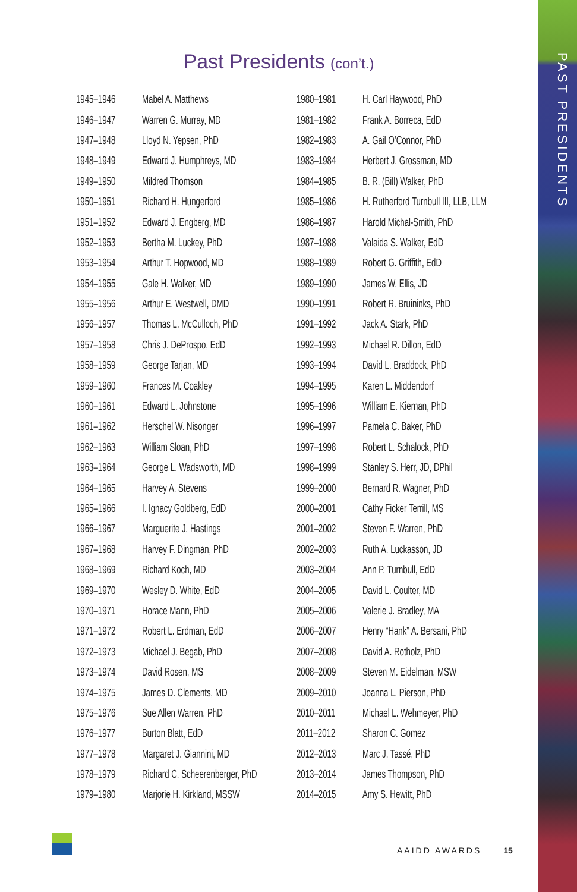PAST PRESIDENTS
Past Presidents (con’t.)
| 1945–1946 | Mabel A. Matthews |
| 1946–1947 | Warren G. Murray, MD |
| 1947–1948 | Lloyd N. Yepsen, PhD |
| 1948–1949 | Edward J. Humphreys, MD |
| 1949–1950 | Mildred Thomson |
| 1950–1951 | Richard H. Hungerford |
| 1951–1952 | Edward J. Engberg, MD |
| 1952–1953 | Bertha M. Luckey, PhD |
| 1953–1954 | Arthur T. Hopwood, MD |
| 1954–1955 | Gale H. Walker, MD |
| 1955–1956 | Arthur E. Westwell, DMD |
| 1956–1957 | Thomas L. McCulloch, PhD |
| 1957–1958 | Chris J. DeProspo, EdD |
| 1958–1959 | George Tarjan, MD |
| 1959–1960 | Frances M. Coakley |
| 1960–1961 | Edward L. Johnstone |
| 1961–1962 | Herschel W. Nisonger |
| 1962–1963 | William Sloan, PhD |
| 1963–1964 | George L. Wadsworth, MD |
| 1964–1965 | Harvey A. Stevens |
| 1965–1966 | I. Ignacy Goldberg, EdD |
| 1966–1967 | Marguerite J. Hastings |
| 1967–1968 | Harvey F. Dingman, PhD |
| 1968–1969 | Richard Koch, MD |
| 1969–1970 | Wesley D. White, EdD |
| 1970–1971 | Horace Mann, PhD |
| 1971–1972 | Robert L. Erdman, EdD |
| 1972–1973 | Michael J. Begab, PhD |
| 1973–1974 | David Rosen, MS |
| 1974–1975 | James D. Clements, MD |
| 1975–1976 | Sue Allen Warren, PhD |
| 1976–1977 | Burton Blatt, EdD |
| 1977–1978 | Margaret J. Giannini, MD |
| 1978–1979 | Richard C. Scheerenberger, PhD |
| 1979–1980 | Marjorie H. Kirkland, MSSW |
| 1980–1981 | H. Carl Haywood, PhD |
| 1981–1982 | Frank A. Borreca, EdD |
| 1982–1983 | A. Gail O’Connor, PhD |
| 1983–1984 | Herbert J. Grossman, MD |
| 1984–1985 | B. R. (Bill) Walker, PhD |
| 1985–1986 | H. Rutherford Turnbull III, LLB, LLM |
| 1986–1987 | Harold Michal-Smith, PhD |
| 1987–1988 | Valaida S. Walker, EdD |
| 1988–1989 | Robert G. Griffith, EdD |
| 1989–1990 | James W. Ellis, JD |
| 1990–1991 | Robert R. Bruininks, PhD |
| 1991–1992 | Jack A. Stark, PhD |
| 1992–1993 | Michael R. Dillon, EdD |
| 1993–1994 | David L. Braddock, PhD |
| 1994–1995 | Karen L. Middendorf |
| 1995–1996 | William E. Kiernan, PhD |
| 1996–1997 | Pamela C. Baker, PhD |
| 1997–1998 | Robert L. Schalock, PhD |
| 1998–1999 | Stanley S. Herr, JD, DPhil |
| 1999–2000 | Bernard R. Wagner, PhD |
| 2000–2001 | Cathy Ficker Terrill, MS |
| 2001–2002 | Steven F. Warren, PhD |
| 2002–2003 | Ruth A. Luckasson, JD |
| 2003–2004 | Ann P. Turnbull, EdD |
| 2004–2005 | David L. Coulter, MD |
| 2005–2006 | Valerie J. Bradley, MA |
| 2006–2007 | Henry “Hank” A. Bersani, PhD |
| 2007–2008 | David A. Rotholz, PhD |
| 2008–2009 | Steven M. Eidelman, MSW |
| 2009–2010 | Joanna L. Pierson, PhD |
| 2010–2011 | Michael L. Wehmeyer, PhD |
| 2011–2012 | Sharon C. Gomez |
| 2012–2013 | Marc J. Tassé, PhD |
| 2013–2014 | James Thompson, PhD |
| 2014–2015 | Amy S. Hewitt, PhD |
AAIDD AWARDS 15